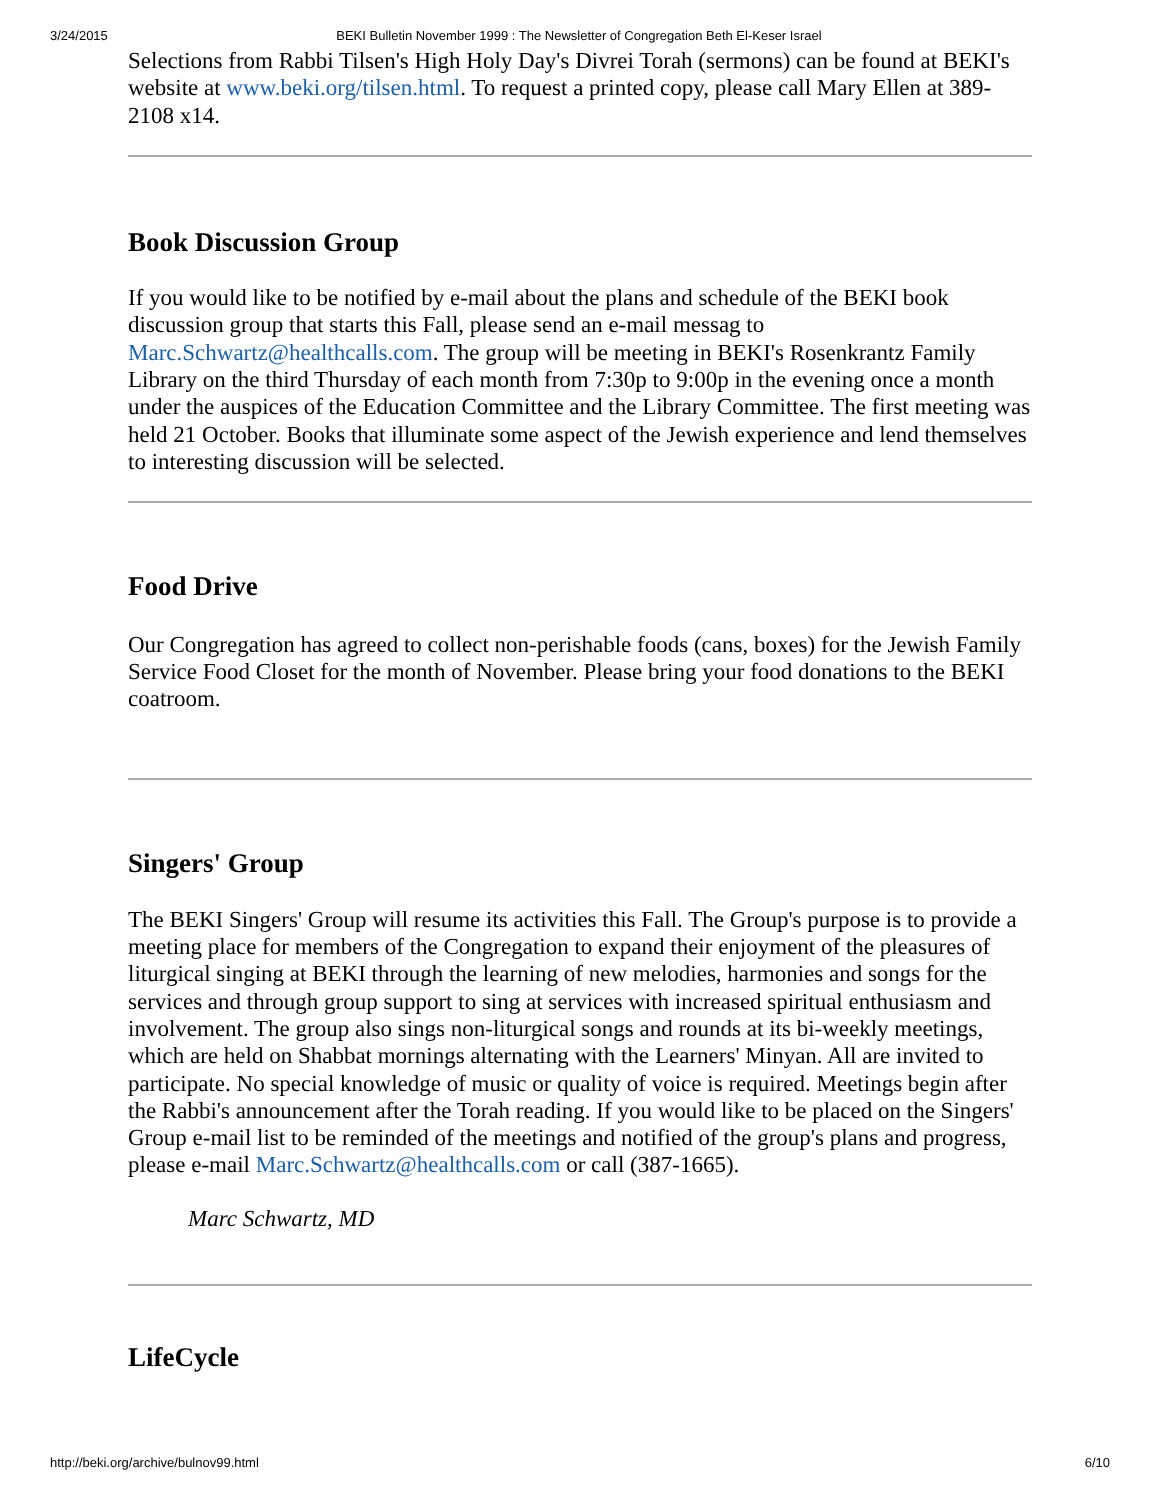3/24/2015 BEKI Bulletin November 1999 : The Newsletter of Congregation Beth El-Keser Israel
Selections from Rabbi Tilsen's High Holy Day's Divrei Torah (sermons) can be found at BEKI's website at www.beki.org/tilsen.html. To request a printed copy, please call Mary Ellen at 389-2108 x14.
Book Discussion Group
If you would like to be notified by e-mail about the plans and schedule of the BEKI book discussion group that starts this Fall, please send an e-mail messag to Marc.Schwartz@healthcalls.com. The group will be meeting in BEKI's Rosenkrantz Family Library on the third Thursday of each month from 7:30p to 9:00p in the evening once a month under the auspices of the Education Committee and the Library Committee. The first meeting was held 21 October. Books that illuminate some aspect of the Jewish experience and lend themselves to interesting discussion will be selected.
Food Drive
Our Congregation has agreed to collect non-perishable foods (cans, boxes) for the Jewish Family Service Food Closet for the month of November. Please bring your food donations to the BEKI coatroom.
Singers' Group
The BEKI Singers' Group will resume its activities this Fall. The Group's purpose is to provide a meeting place for members of the Congregation to expand their enjoyment of the pleasures of liturgical singing at BEKI through the learning of new melodies, harmonies and songs for the services and through group support to sing at services with increased spiritual enthusiasm and involvement. The group also sings non-liturgical songs and rounds at its bi-weekly meetings, which are held on Shabbat mornings alternating with the Learners' Minyan. All are invited to participate. No special knowledge of music or quality of voice is required. Meetings begin after the Rabbi's announcement after the Torah reading. If you would like to be placed on the Singers' Group e-mail list to be reminded of the meetings and notified of the group's plans and progress, please e-mail Marc.Schwartz@healthcalls.com or call (387-1665).
Marc Schwartz, MD
LifeCycle
http://beki.org/archive/bulnov99.html 6/10